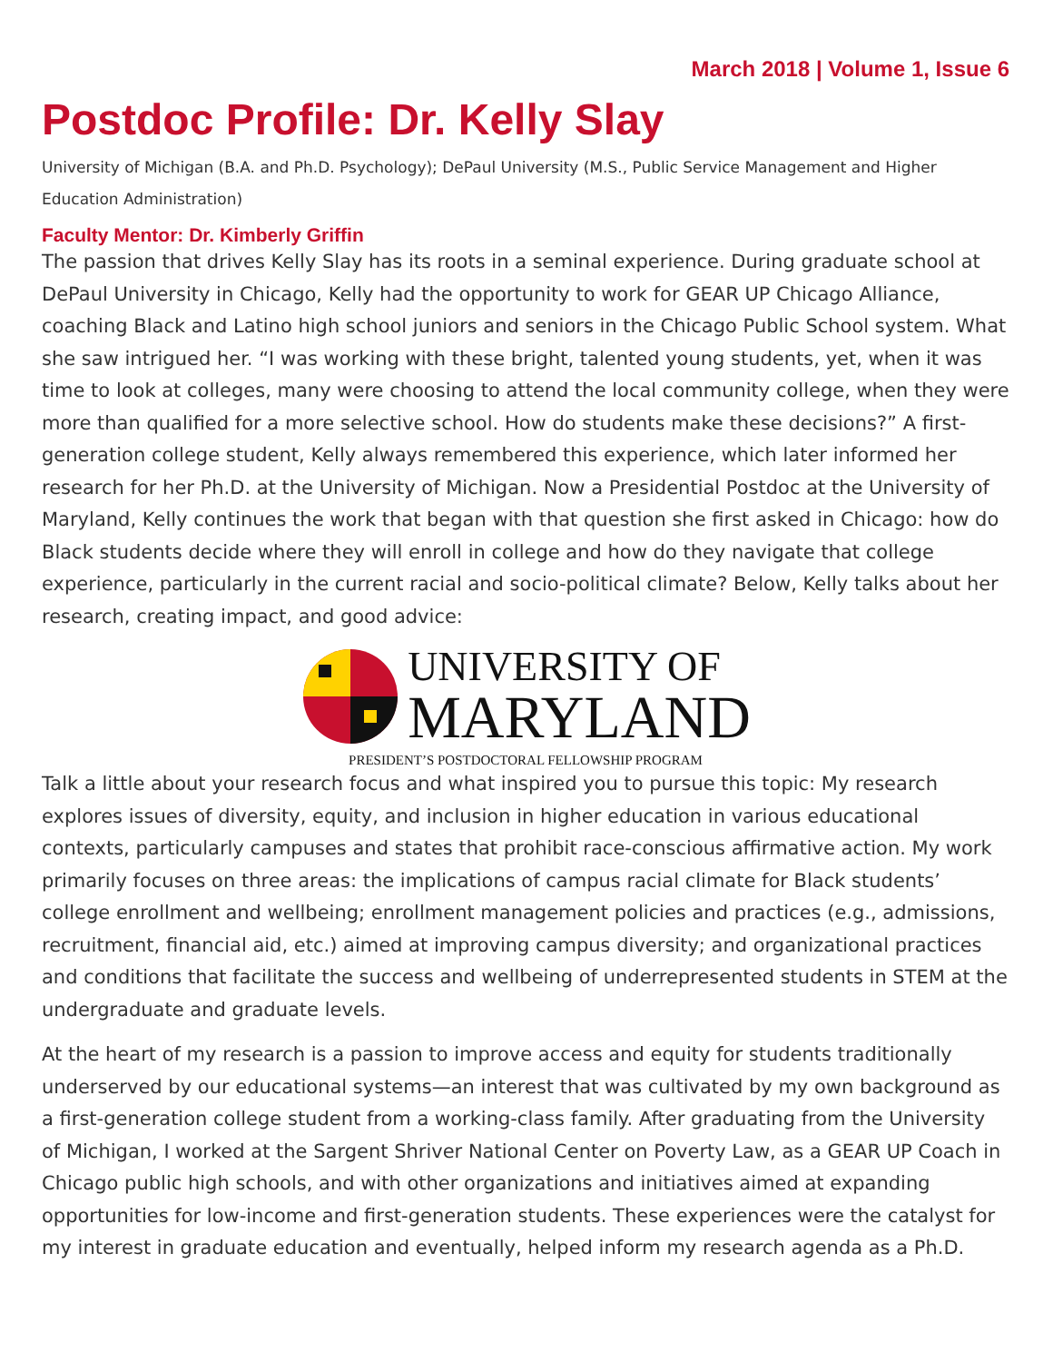March 2018 | Volume 1, Issue 6
Postdoc Profile: Dr. Kelly Slay
University of Michigan (B.A. and Ph.D. Psychology); DePaul University (M.S., Public Service Management and Higher Education Administration)
Faculty Mentor: Dr. Kimberly Griffin
The passion that drives Kelly Slay has its roots in a seminal experience. During graduate school at DePaul University in Chicago, Kelly had the opportunity to work for GEAR UP Chicago Alliance, coaching Black and Latino high school juniors and seniors in the Chicago Public School system. What she saw intrigued her. “I was working with these bright, talented young students, yet, when it was time to look at colleges, many were choosing to attend the local community college, when they were more than qualified for a more selective school. How do students make these decisions?” A first-generation college student, Kelly always remembered this experience, which later informed her research for her Ph.D. at the University of Michigan. Now a Presidential Postdoc at the University of Maryland, Kelly continues the work that began with that question she first asked in Chicago: how do Black students decide where they will enroll in college and how do they navigate that college experience, particularly in the current racial and socio-political climate? Below, Kelly talks about her research, creating impact, and good advice:
UNIVERSITY OF
MARYLAND
PRESIDENT’S POSTDOCTORAL FELLOWSHIP PROGRAM
Talk a little about your research focus and what inspired you to pursue this topic: My research explores issues of diversity, equity, and inclusion in higher education in various educational contexts, particularly campuses and states that prohibit race-conscious affirmative action. My work primarily focuses on three areas: the implications of campus racial climate for Black students’ college enrollment and wellbeing; enrollment management policies and practices (e.g., admissions, recruitment, financial aid, etc.) aimed at improving campus diversity; and organizational practices and conditions that facilitate the success and wellbeing of underrepresented students in STEM at the undergraduate and graduate levels.
At the heart of my research is a passion to improve access and equity for students traditionally underserved by our educational systems—an interest that was cultivated by my own background as a first-generation college student from a working-class family. After graduating from the University of Michigan, I worked at the Sargent Shriver National Center on Poverty Law, as a GEAR UP Coach in Chicago public high schools, and with other organizations and initiatives aimed at expanding opportunities for low-income and first-generation students. These experiences were the catalyst for my interest in graduate education and eventually, helped inform my research agenda as a Ph.D.